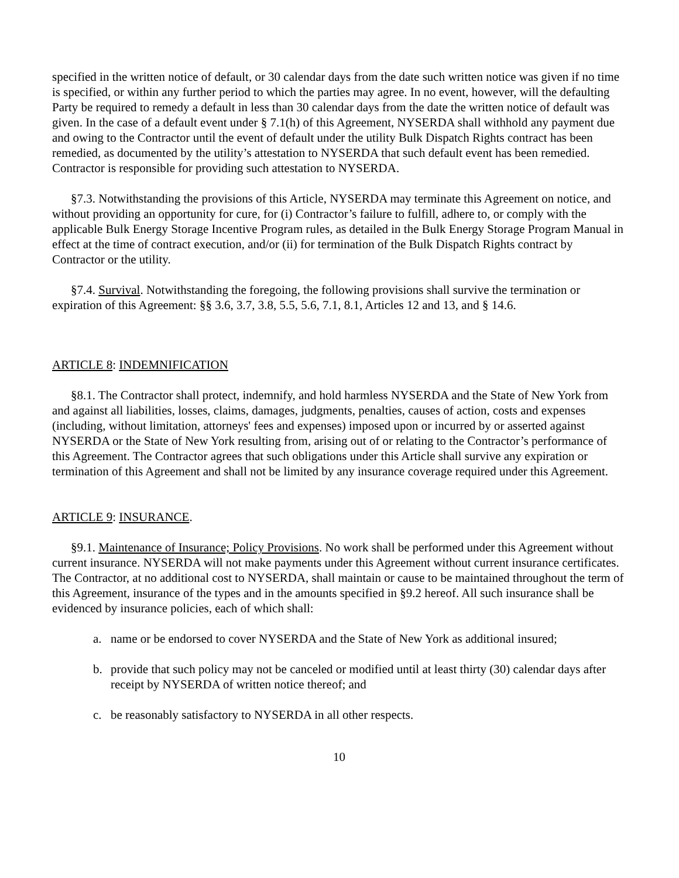specified in the written notice of default, or 30 calendar days from the date such written notice was given if no time is specified, or within any further period to which the parties may agree. In no event, however, will the defaulting Party be required to remedy a default in less than 30 calendar days from the date the written notice of default was given. In the case of a default event under § 7.1(h) of this Agreement, NYSERDA shall withhold any payment due and owing to the Contractor until the event of default under the utility Bulk Dispatch Rights contract has been remedied, as documented by the utility’s attestation to NYSERDA that such default event has been remedied. Contractor is responsible for providing such attestation to NYSERDA.
§7.3. Notwithstanding the provisions of this Article, NYSERDA may terminate this Agreement on notice, and without providing an opportunity for cure, for (i) Contractor’s failure to fulfill, adhere to, or comply with the applicable Bulk Energy Storage Incentive Program rules, as detailed in the Bulk Energy Storage Program Manual in effect at the time of contract execution, and/or (ii) for termination of the Bulk Dispatch Rights contract by Contractor or the utility.
§7.4. Survival. Notwithstanding the foregoing, the following provisions shall survive the termination or expiration of this Agreement: §§ 3.6, 3.7, 3.8, 5.5, 5.6, 7.1, 8.1, Articles 12 and 13, and § 14.6.
ARTICLE 8: INDEMNIFICATION
§8.1. The Contractor shall protect, indemnify, and hold harmless NYSERDA and the State of New York from and against all liabilities, losses, claims, damages, judgments, penalties, causes of action, costs and expenses (including, without limitation, attorneys' fees and expenses) imposed upon or incurred by or asserted against NYSERDA or the State of New York resulting from, arising out of or relating to the Contractor’s performance of this Agreement. The Contractor agrees that such obligations under this Article shall survive any expiration or termination of this Agreement and shall not be limited by any insurance coverage required under this Agreement.
ARTICLE 9: INSURANCE.
§9.1. Maintenance of Insurance; Policy Provisions. No work shall be performed under this Agreement without current insurance. NYSERDA will not make payments under this Agreement without current insurance certificates. The Contractor, at no additional cost to NYSERDA, shall maintain or cause to be maintained throughout the term of this Agreement, insurance of the types and in the amounts specified in §9.2 hereof. All such insurance shall be evidenced by insurance policies, each of which shall:
a. name or be endorsed to cover NYSERDA and the State of New York as additional insured;
b. provide that such policy may not be canceled or modified until at least thirty (30) calendar days after receipt by NYSERDA of written notice thereof; and
c. be reasonably satisfactory to NYSERDA in all other respects.
10